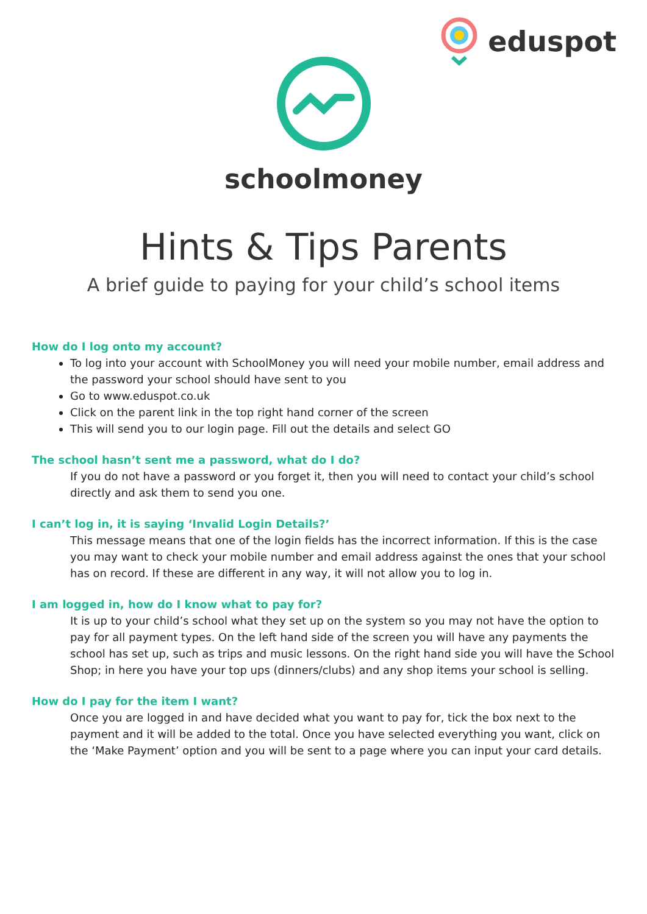eduspot
schoolmoney
Hints & Tips Parents
A brief guide to paying for your child’s school items
How do I log onto my account?
To log into your account with SchoolMoney you will need your mobile number, email address and the password your school should have sent to you
Go to www.eduspot.co.uk
Click on the parent link in the top right hand corner of the screen
This will send you to our login page. Fill out the details and select GO
The school hasn’t sent me a password, what do I do?
If you do not have a password or you forget it, then you will need to contact your child’s school directly and ask them to send you one.
I can’t log in, it is saying ‘Invalid Login Details?’
This message means that one of the login fields has the incorrect information. If this is the case you may want to check your mobile number and email address against the ones that your school has on record. If these are different in any way, it will not allow you to log in.
I am logged in, how do I know what to pay for?
It is up to your child’s school what they set up on the system so you may not have the option to pay for all payment types. On the left hand side of the screen you will have any payments the school has set up, such as trips and music lessons. On the right hand side you will have the School Shop; in here you have your top ups (dinners/clubs) and any shop items your school is selling.
How do I pay for the item I want?
Once you are logged in and have decided what you want to pay for, tick the box next to the payment and it will be added to the total. Once you have selected everything you want, click on the ‘Make Payment’ option and you will be sent to a page where you can input your card details.